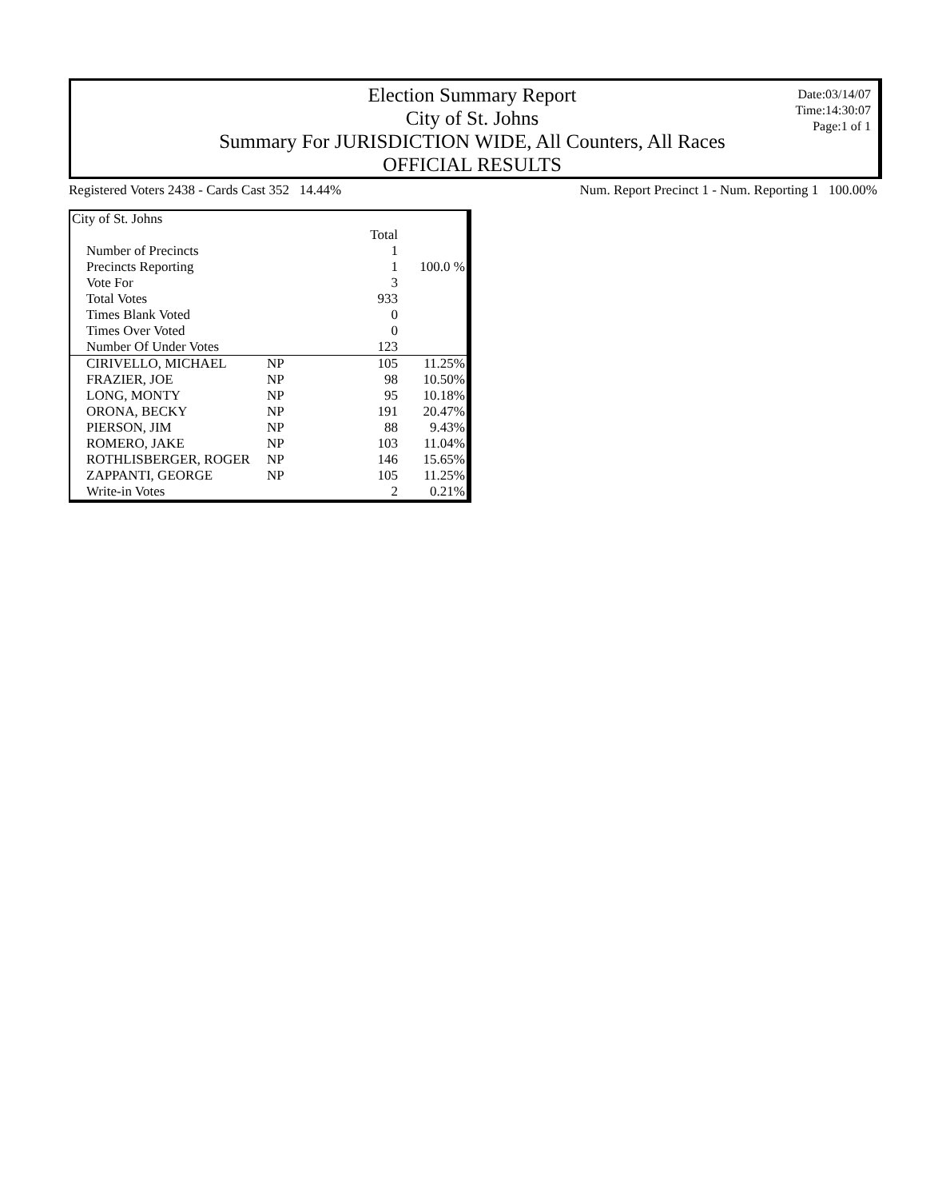Election Summary Report
City of St. Johns
Summary For JURISDICTION WIDE, All Counters, All Races
OFFICIAL RESULTS
Date:03/14/07
Time:14:30:07
Page:1 of 1
Registered Voters 2438 - Cards Cast 352 14.44%
Num. Report Precinct 1 - Num. Reporting 1 100.00%
| City of St. Johns | | | |
| | | Total | |
| Number of Precincts | | 1 | |
| Precincts Reporting | | 1 | 100.0 % |
| Vote For | | 3 | |
| Total Votes | | 933 | |
| Times Blank Voted | | 0 | |
| Times Over Voted | | 0 | |
| Number Of Under Votes | | 123 | |
| CIRIVELLO, MICHAEL | NP | 105 | 11.25% |
| FRAZIER, JOE | NP | 98 | 10.50% |
| LONG, MONTY | NP | 95 | 10.18% |
| ORONA, BECKY | NP | 191 | 20.47% |
| PIERSON, JIM | NP | 88 | 9.43% |
| ROMERO, JAKE | NP | 103 | 11.04% |
| ROTHLISBERGER, ROGER | NP | 146 | 15.65% |
| ZAPPANTI, GEORGE | NP | 105 | 11.25% |
| Write-in Votes | | 2 | 0.21% |